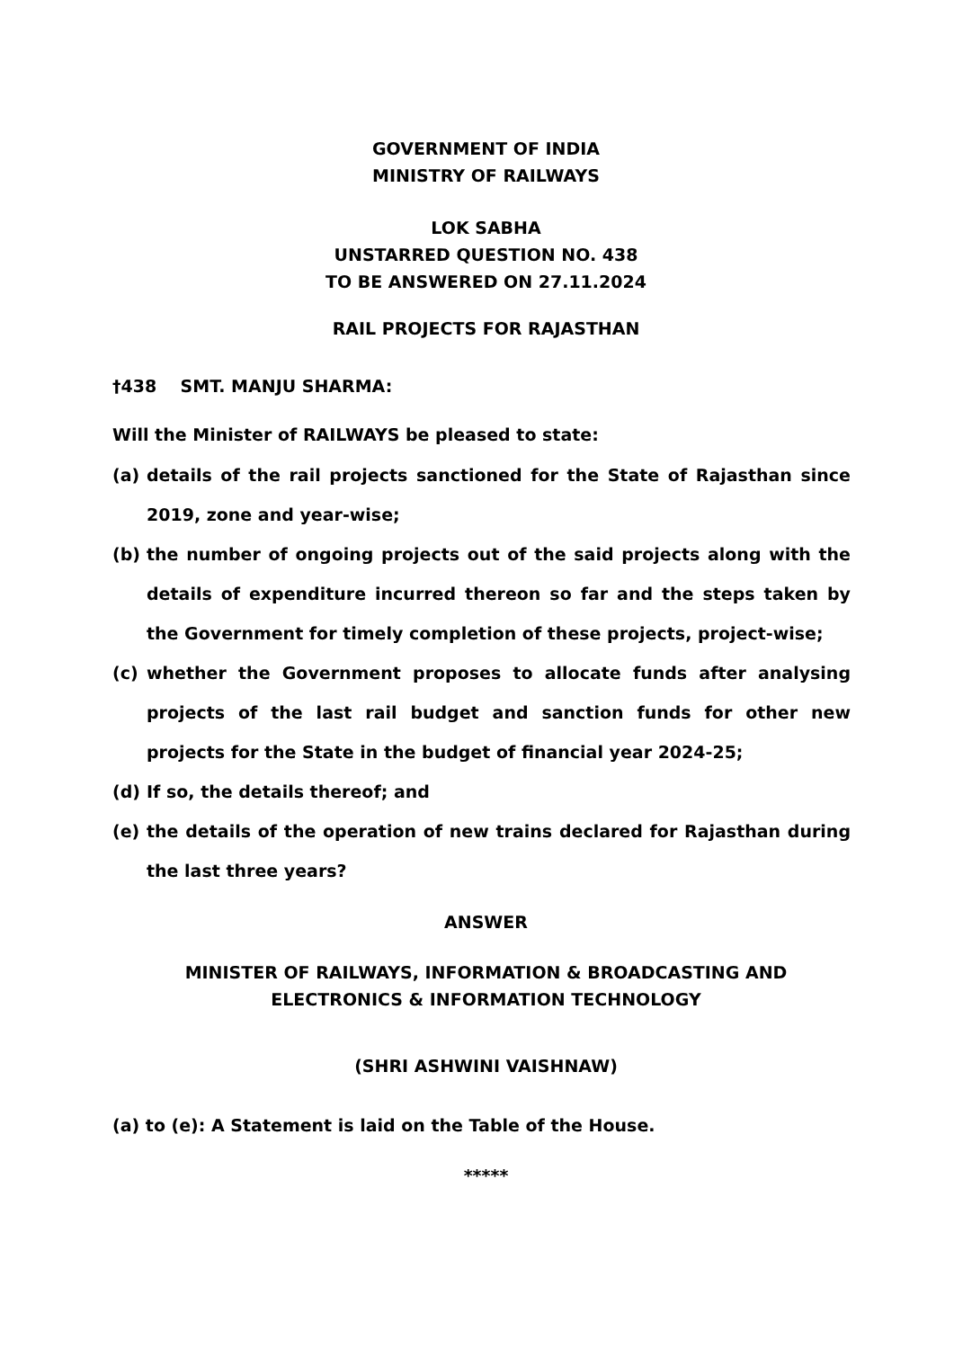GOVERNMENT OF INDIA
MINISTRY OF RAILWAYS
LOK SABHA
UNSTARRED QUESTION NO. 438
TO BE ANSWERED ON 27.11.2024
RAIL PROJECTS FOR RAJASTHAN
†438 SMT. MANJU SHARMA:
Will the Minister of RAILWAYS be pleased to state:
(a) details of the rail projects sanctioned for the State of Rajasthan since 2019, zone and year-wise;
(b) the number of ongoing projects out of the said projects along with the details of expenditure incurred thereon so far and the steps taken by the Government for timely completion of these projects, project-wise;
(c) whether the Government proposes to allocate funds after analysing projects of the last rail budget and sanction funds for other new projects for the State in the budget of financial year 2024-25;
(d) If so, the details thereof; and
(e) the details of the operation of new trains declared for Rajasthan during the last three years?
ANSWER
MINISTER OF RAILWAYS, INFORMATION & BROADCASTING AND
ELECTRONICS & INFORMATION TECHNOLOGY
(SHRI ASHWINI VAISHNAW)
(a) to (e): A Statement is laid on the Table of the House.
*****